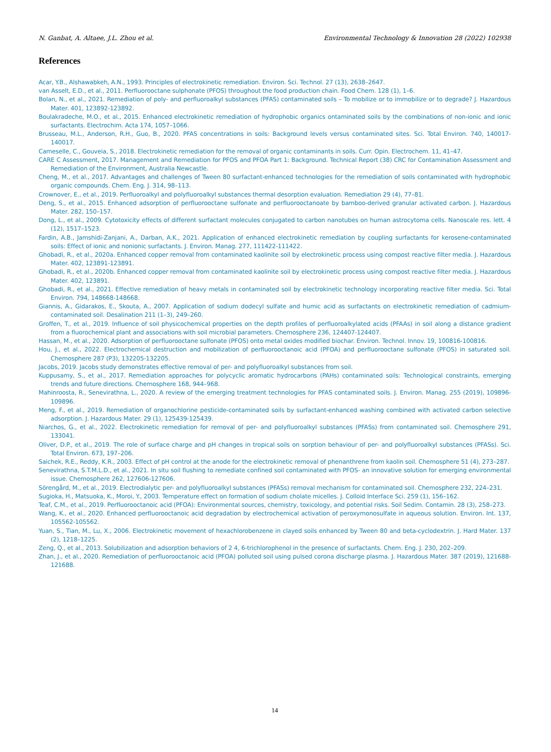N. Ganbat, A. Altaee, J.L. Zhou et al. Environmental Technology & Innovation 28 (2022) 102938
References
Acar, Y.B., Alshawabkeh, A.N., 1993. Principles of electrokinetic remediation. Environ. Sci. Technol. 27 (13), 2638–2647.
van Asselt, E.D., et al., 2011. Perfluorooctane sulphonate (PFOS) throughout the food production chain. Food Chem. 128 (1), 1–6.
Bolan, N., et al., 2021. Remediation of poly- and perfluoroalkyl substances (PFAS) contaminated soils – To mobilize or to immobilize or to degrade? J. Hazardous Mater. 401, 123892-123892.
Boulakradeche, M.O., et al., 2015. Enhanced electrokinetic remediation of hydrophobic organics ontaminated soils by the combinations of non-ionic and ionic surfactants. Electrochim. Acta 174, 1057–1066.
Brusseau, M.L., Anderson, R.H., Guo, B., 2020. PFAS concentrations in soils: Background levels versus contaminated sites. Sci. Total Environ. 740, 140017-140017.
Cameselle, C., Gouveia, S., 2018. Electrokinetic remediation for the removal of organic contaminants in soils. Curr. Opin. Electrochem. 11, 41–47.
CARE C Assessment, 2017. Management and Remediation for PFOS and PFOA Part 1: Background. Technical Report (38) CRC for Contamination Assessment and Remediation of the Environment, Australia Newcastle.
Cheng, M., et al., 2017. Advantages and challenges of Tween 80 surfactant-enhanced technologies for the remediation of soils contaminated with hydrophobic organic compounds. Chem. Eng. J. 314, 98–113.
Crownover, E., et al., 2019. Perfluoroalkyl and polyfluoroalkyl substances thermal desorption evaluation. Remediation 29 (4), 77–81.
Deng, S., et al., 2015. Enhanced adsorption of perfluorooctane sulfonate and perfluorooctanoate by bamboo-derived granular activated carbon. J. Hazardous Mater. 282, 150–157.
Dong, L., et al., 2009. Cytotoxicity effects of different surfactant molecules conjugated to carbon nanotubes on human astrocytoma cells. Nanoscale res. lett. 4 (12), 1517–1523.
Fardin, A.B., Jamshidi-Zanjani, A., Darban, A.K., 2021. Application of enhanced electrokinetic remediation by coupling surfactants for kerosene-contaminated soils: Effect of ionic and nonionic surfactants. J. Environ. Manag. 277, 111422-111422.
Ghobadi, R., et al., 2020a. Enhanced copper removal from contaminated kaolinite soil by electrokinetic process using compost reactive filter media. J. Hazardous Mater. 402, 123891-123891.
Ghobadi, R., et al., 2020b. Enhanced copper removal from contaminated kaolinite soil by electrokinetic process using compost reactive filter media. J. Hazardous Mater. 402, 123891.
Ghobadi, R., et al., 2021. Effective remediation of heavy metals in contaminated soil by electrokinetic technology incorporating reactive filter media. Sci. Total Environ. 794, 148668-148668.
Giannis, A., Gidarakos, E., Skouta, A., 2007. Application of sodium dodecyl sulfate and humic acid as surfactants on electrokinetic remediation of cadmium-contaminated soil. Desalination 211 (1–3), 249–260.
Groffen, T., et al., 2019. Influence of soil physicochemical properties on the depth profiles of perfluoroalkylated acids (PFAAs) in soil along a distance gradient from a fluorochemical plant and associations with soil microbial parameters. Chemosphere 236, 124407-124407.
Hassan, M., et al., 2020. Adsorption of perfluorooctane sulfonate (PFOS) onto metal oxides modified biochar. Environ. Technol. Innov. 19, 100816-100816.
Hou, J., et al., 2022. Electrochemical destruction and mobilization of perfluorooctanoic acid (PFOA) and perfluorooctane sulfonate (PFOS) in saturated soil. Chemosphere 287 (P3), 132205-132205.
Jacobs, 2019. Jacobs study demonstrates effective removal of per- and polyfluoroalkyl substances from soil.
Kuppusamy, S., et al., 2017. Remediation approaches for polycyclic aromatic hydrocarbons (PAHs) contaminated soils: Technological constraints, emerging trends and future directions. Chemosphere 168, 944–968.
Mahinroosta, R., Senevirathna, L., 2020. A review of the emerging treatment technologies for PFAS contaminated soils. J. Environ. Manag. 255 (2019), 109896-109896.
Meng, F., et al., 2019. Remediation of organochlorine pesticide-contaminated soils by surfactant-enhanced washing combined with activated carbon selective adsorption. J. Hazardous Mater. 29 (1), 125439-125439.
Niarchos, G., et al., 2022. Electrokinetic remediation for removal of per- and polyfluoroalkyl substances (PFASs) from contaminated soil. Chemosphere 291, 133041.
Oliver, D.P., et al., 2019. The role of surface charge and pH changes in tropical soils on sorption behaviour of per- and polyfluoroalkyl substances (PFASs). Sci. Total Environ. 673, 197–206.
Saichek, R.E., Reddy, K.R., 2003. Effect of pH control at the anode for the electrokinetic removal of phenanthrene from kaolin soil. Chemosphere 51 (4), 273–287.
Senevirathna, S.T.M.L.D., et al., 2021. In situ soil flushing to remediate confined soil contaminated with PFOS- an innovative solution for emerging environmental issue. Chemosphere 262, 127606-127606.
Sörengård, M., et al., 2019. Electrodialytic per- and polyfluoroalkyl substances (PFASs) removal mechanism for contaminated soil. Chemosphere 232, 224–231.
Sugioka, H., Matsuoka, K., Moroi, Y., 2003. Temperature effect on formation of sodium cholate micelles. J. Colloid Interface Sci. 259 (1), 156–162.
Teaf, C.M., et al., 2019. Perfluorooctanoic acid (PFOA): Environmental sources, chemistry, toxicology, and potential risks. Soil Sedim. Contamin. 28 (3), 258–273.
Wang, K., et al., 2020. Enhanced perfluorooctanoic acid degradation by electrochemical activation of peroxymonosulfate in aqueous solution. Environ. Int. 137, 105562-105562.
Yuan, S., Tian, M., Lu, X., 2006. Electrokinetic movement of hexachlorobenzene in clayed soils enhanced by Tween 80 and beta-cyclodextrin. J. Hard Mater. 137 (2), 1218–1225.
Zeng, Q., et al., 2013. Solubilization and adsorption behaviors of 2 4, 6-trichlorophenol in the presence of surfactants. Chem. Eng. J. 230, 202–209.
Zhan, J., et al., 2020. Remediation of perfluorooctanoic acid (PFOA) polluted soil using pulsed corona discharge plasma. J. Hazardous Mater. 387 (2019), 121688-121688.
14